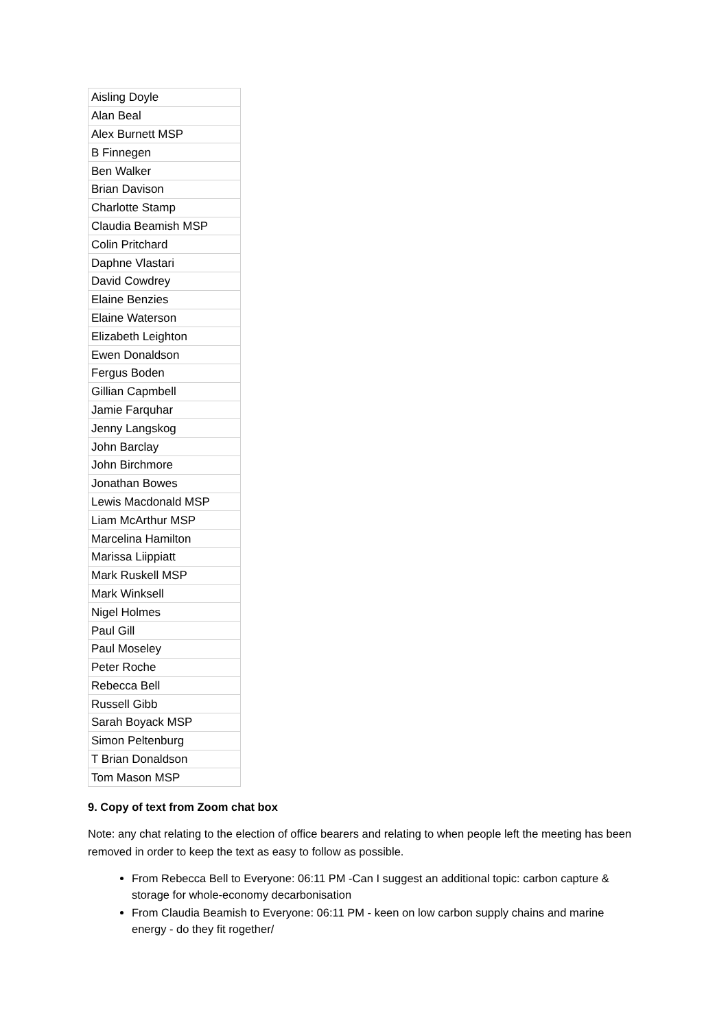| Aisling Doyle |
| Alan Beal |
| Alex Burnett MSP |
| B Finnegen |
| Ben Walker |
| Brian Davison |
| Charlotte Stamp |
| Claudia Beamish MSP |
| Colin Pritchard |
| Daphne Vlastari |
| David Cowdrey |
| Elaine Benzies |
| Elaine Waterson |
| Elizabeth Leighton |
| Ewen Donaldson |
| Fergus Boden |
| Gillian Capmbell |
| Jamie Farquhar |
| Jenny Langskog |
| John Barclay |
| John Birchmore |
| Jonathan Bowes |
| Lewis Macdonald MSP |
| Liam McArthur MSP |
| Marcelina Hamilton |
| Marissa Liippiatt |
| Mark Ruskell MSP |
| Mark Winksell |
| Nigel Holmes |
| Paul Gill |
| Paul Moseley |
| Peter Roche |
| Rebecca Bell |
| Russell Gibb |
| Sarah Boyack MSP |
| Simon Peltenburg |
| T Brian Donaldson |
| Tom Mason MSP |
9. Copy of text from Zoom chat box
Note: any chat relating to the election of office bearers and relating to when people left the meeting has been removed in order to keep the text as easy to follow as possible.
From Rebecca Bell to Everyone: 06:11 PM -Can I suggest an additional topic: carbon capture & storage for whole-economy decarbonisation
From Claudia Beamish to Everyone: 06:11 PM - keen on low carbon supply chains and marine energy - do they fit rogether/